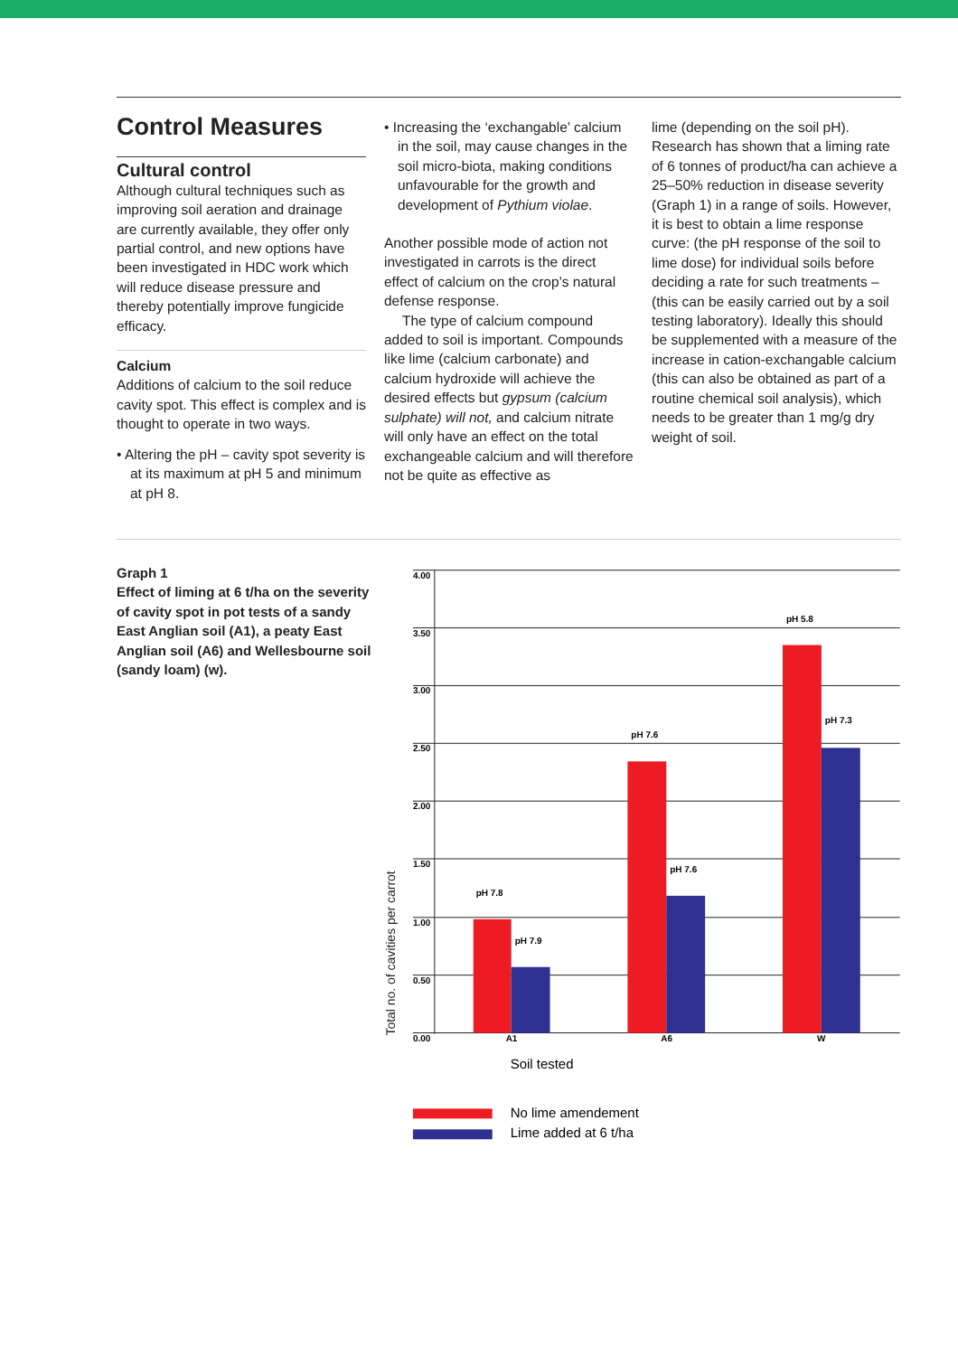Control Measures
Cultural control
Although cultural techniques such as improving soil aeration and drainage are currently available, they offer only partial control, and new options have been investigated in HDC work which will reduce disease pressure and thereby potentially improve fungicide efficacy.
Calcium
Additions of calcium to the soil reduce cavity spot. This effect is complex and is thought to operate in two ways.
• Altering the pH – cavity spot severity is at its maximum at pH 5 and minimum at pH 8.
• Increasing the ‘exchangable’ calcium in the soil, may cause changes in the soil micro-biota, making conditions unfavourable for the growth and development of Pythium violae.
Another possible mode of action not investigated in carrots is the direct effect of calcium on the crop’s natural defense response.
The type of calcium compound added to soil is important. Compounds like lime (calcium carbonate) and calcium hydroxide will achieve the desired effects but gypsum (calcium sulphate) will not, and calcium nitrate will only have an effect on the total exchangeable calcium and will therefore not be quite as effective as
lime (depending on the soil pH). Research has shown that a liming rate of 6 tonnes of product/ha can achieve a 25–50% reduction in disease severity (Graph 1) in a range of soils. However, it is best to obtain a lime response curve: (the pH response of the soil to lime dose) for individual soils before deciding a rate for such treatments – (this can be easily carried out by a soil testing laboratory). Ideally this should be supplemented with a measure of the increase in cation-exchangable calcium (this can also be obtained as part of a routine chemical soil analysis), which needs to be greater than 1 mg/g dry weight of soil.
Graph 1
Effect of liming at 6 t/ha on the severity of cavity spot in pot tests of a sandy East Anglian soil (A1), a peaty East Anglian soil (A6) and Wellesbourne soil (sandy loam) (w).
Total no. of cavities per carrot
4.00
3.50
3.00
2.50
2.00
1.50
1.00
0.50
0.00
pH 7.8
pH 7.9
pH 7.6
pH 7.6
pH 5.8
pH 7.3
A1
A6
W
Soil tested
No lime amendement
Lime added at 6 t/ha